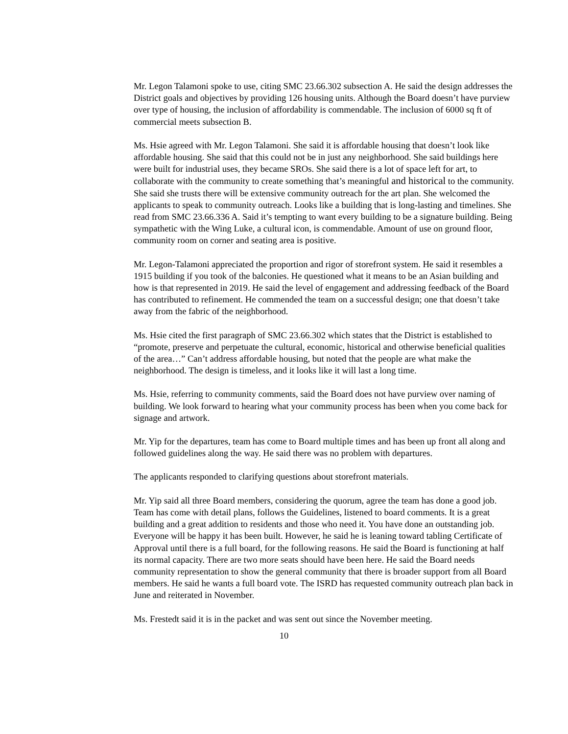Mr. Legon Talamoni spoke to use, citing SMC 23.66.302 subsection A. He said the design addresses the District goals and objectives by providing 126 housing units. Although the Board doesn’t have purview over type of housing, the inclusion of affordability is commendable. The inclusion of 6000 sq ft of commercial meets subsection B.
Ms. Hsie agreed with Mr. Legon Talamoni. She said it is affordable housing that doesn’t look like affordable housing. She said that this could not be in just any neighborhood. She said buildings here were built for industrial uses, they became SROs. She said there is a lot of space left for art, to collaborate with the community to create something that’s meaningful and historical to the community. She said she trusts there will be extensive community outreach for the art plan. She welcomed the applicants to speak to community outreach. Looks like a building that is long-lasting and timelines. She read from SMC 23.66.336 A. Said it’s tempting to want every building to be a signature building. Being sympathetic with the Wing Luke, a cultural icon, is commendable. Amount of use on ground floor, community room on corner and seating area is positive.
Mr. Legon-Talamoni appreciated the proportion and rigor of storefront system. He said it resembles a 1915 building if you took of the balconies. He questioned what it means to be an Asian building and how is that represented in 2019. He said the level of engagement and addressing feedback of the Board has contributed to refinement. He commended the team on a successful design; one that doesn’t take away from the fabric of the neighborhood.
Ms. Hsie cited the first paragraph of SMC 23.66.302 which states that the District is established to “promote, preserve and perpetuate the cultural, economic, historical and otherwise beneficial qualities of the area…” Can’t address affordable housing, but noted that the people are what make the neighborhood. The design is timeless, and it looks like it will last a long time.
Ms. Hsie, referring to community comments, said the Board does not have purview over naming of building. We look forward to hearing what your community process has been when you come back for signage and artwork.
Mr. Yip for the departures, team has come to Board multiple times and has been up front all along and followed guidelines along the way. He said there was no problem with departures.
The applicants responded to clarifying questions about storefront materials.
Mr. Yip said all three Board members, considering the quorum, agree the team has done a good job. Team has come with detail plans, follows the Guidelines, listened to board comments. It is a great building and a great addition to residents and those who need it. You have done an outstanding job. Everyone will be happy it has been built. However, he said he is leaning toward tabling Certificate of Approval until there is a full board, for the following reasons. He said the Board is functioning at half its normal capacity. There are two more seats should have been here. He said the Board needs community representation to show the general community that there is broader support from all Board members. He said he wants a full board vote. The ISRD has requested community outreach plan back in June and reiterated in November.
Ms. Frestedt said it is in the packet and was sent out since the November meeting.
10